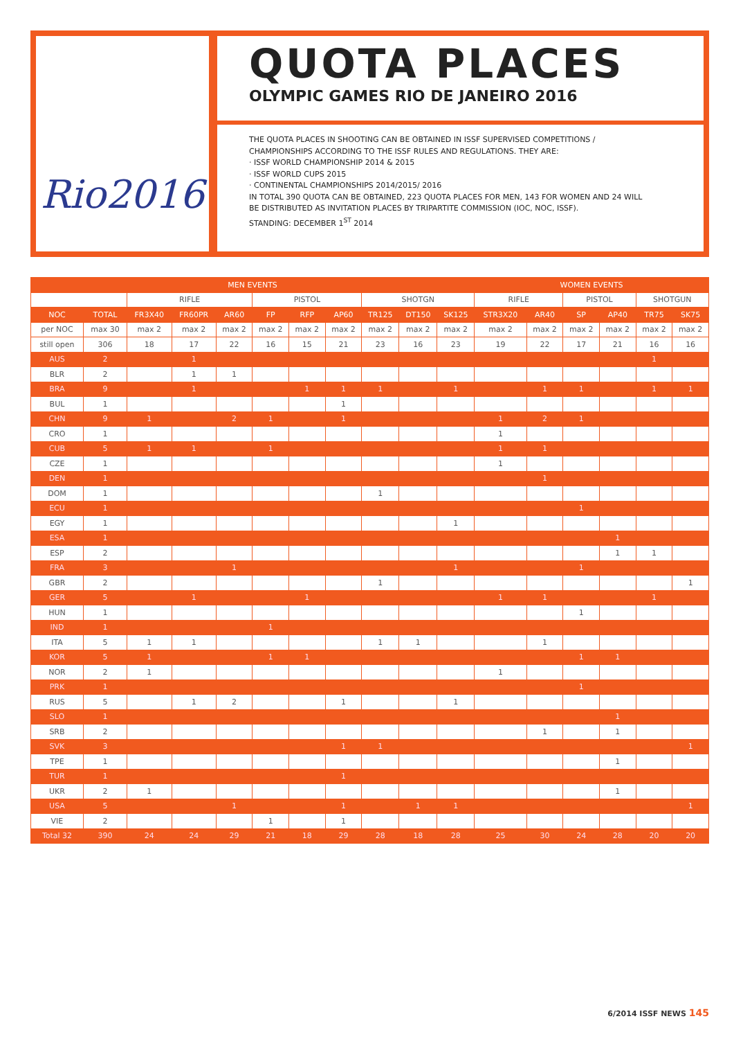Rio2016
QUOTA PLACES
OLYMPIC GAMES RIO DE JANEIRO 2016
THE QUOTA PLACES IN SHOOTING CAN BE OBTAINED IN ISSF SUPERVISED COMPETITIONS /
CHAMPIONSHIPS ACCORDING TO THE ISSF RULES AND REGULATIONS. THEY ARE:
· ISSF WORLD CHAMPIONSHIP 2014 & 2015
· ISSF WORLD CUPS 2015
· CONTINENTAL CHAMPIONSHIPS 2014/2015/ 2016
IN TOTAL 390 QUOTA CAN BE OBTAINED, 223 QUOTA PLACES FOR MEN, 143 FOR WOMEN AND 24 WILL
BE DISTRIBUTED AS INVITATION PLACES BY TRIPARTITE COMMISSION (IOC, NOC, ISSF).
STANDING: DECEMBER 1<sup>ST</sup> 2014
| MEN EVENTS | | | | | | | | | | | WOMEN EVENTS | | | | | |
| --- | --- | --- | --- | --- | --- | --- | --- | --- | --- | --- | --- | --- | --- | --- | --- | --- |
| | | RIFLE | | | PISTOL | | | SHOTGN | | | RIFLE | | PISTOL | | SHOTGUN | |
| NOC | TOTAL | FR3X40 | FR60PR | AR60 | FP | RFP | AP60 | TR125 | DT150 | SK125 | STR3X20 | AR40 | SP | AP40 | TR75 | SK75 |
| per NOC | max 30 | max 2 | max 2 | max 2 | max 2 | max 2 | max 2 | max 2 | max 2 | max 2 | max 2 | max 2 | max 2 | max 2 | max 2 | max 2 |
| still open | 306 | 18 | 17 | 22 | 16 | 15 | 21 | 23 | 16 | 23 | 19 | 22 | 17 | 21 | 16 | 16 |
| AUS | 2 | | 1 | | | | | | | | | | | | 1 | |
| BLR | 2 | | 1 | 1 | | | | | | | | | | | | |
| BRA | 9 | | 1 | | | 1 | 1 | 1 | | 1 | | 1 | 1 | | 1 | 1 |
| BUL | 1 | | | | | | 1 | | | | | | | | | |
| CHN | 9 | 1 | | 2 | 1 | | 1 | | | | 1 | 2 | 1 | | | |
| CRO | 1 | | | | | | | | | | 1 | | | | | |
| CUB | 5 | 1 | 1 | | 1 | | | | | | 1 | 1 | | | | |
| CZE | 1 | | | | | | | | | | 1 | | | | | |
| DEN | 1 | | | | | | | | | | | 1 | | | | |
| DOM | 1 | | | | | | | 1 | | | | | | | | |
| ECU | 1 | | | | | | | | | | | | 1 | | | |
| EGY | 1 | | | | | | | | | 1 | | | | | | |
| ESA | 1 | | | | | | | | | | | | | 1 | | |
| ESP | 2 | | | | | | | | | | | | | 1 | 1 | |
| FRA | 3 | | | 1 | | | | | | 1 | | | 1 | | | |
| GBR | 2 | | | | | | | 1 | | | | | | | | 1 |
| GER | 5 | | 1 | | | 1 | | | | | 1 | 1 | | | 1 | |
| HUN | 1 | | | | | | | | | | | | 1 | | | |
| IND | 1 | | | | 1 | | | | | | | | | | | |
| ITA | 5 | 1 | 1 | | | | | 1 | 1 | | | 1 | | | | |
| KOR | 5 | 1 | | | 1 | 1 | | | | | | | 1 | 1 | | |
| NOR | 2 | 1 | | | | | | | | | 1 | | | | | |
| PRK | 1 | | | | | | | | | | | | 1 | | | |
| RUS | 5 | | 1 | 2 | | | 1 | | | 1 | | | | | | |
| SLO | 1 | | | | | | | | | | | | | 1 | | |
| SRB | 2 | | | | | | | | | | | 1 | | 1 | | |
| SVK | 3 | | | | | | 1 | 1 | | | | | | | | 1 |
| TPE | 1 | | | | | | | | | | | | | 1 | | |
| TUR | 1 | | | | | | 1 | | | | | | | | | |
| UKR | 2 | 1 | | | | | | | | | | | | 1 | | |
| USA | 5 | | | 1 | | | 1 | | 1 | 1 | | | | | | 1 |
| VIE | 2 | | | | 1 | | 1 | | | | | | | | | |
| Total 32 | 390 | 24 | 24 | 29 | 21 | 18 | 29 | 28 | 18 | 28 | 25 | 30 | 24 | 28 | 20 | 20 |
6/2014 ISSF NEWS 145